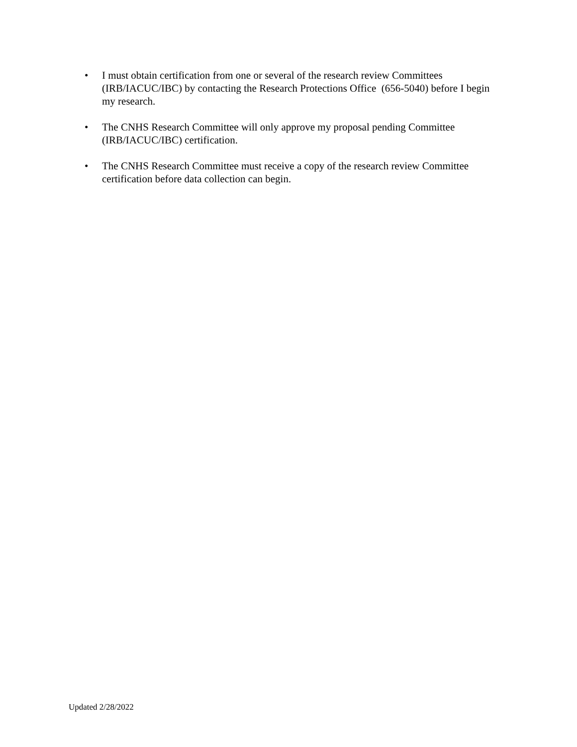• I must obtain certification from one or several of the research review Committees (IRB/IACUC/IBC) by contacting the Research Protections Office (656-5040) before I begin my research.
• The CNHS Research Committee will only approve my proposal pending Committee (IRB/IACUC/IBC) certification.
• The CNHS Research Committee must receive a copy of the research review Committee certification before data collection can begin.
Updated 2/28/2022